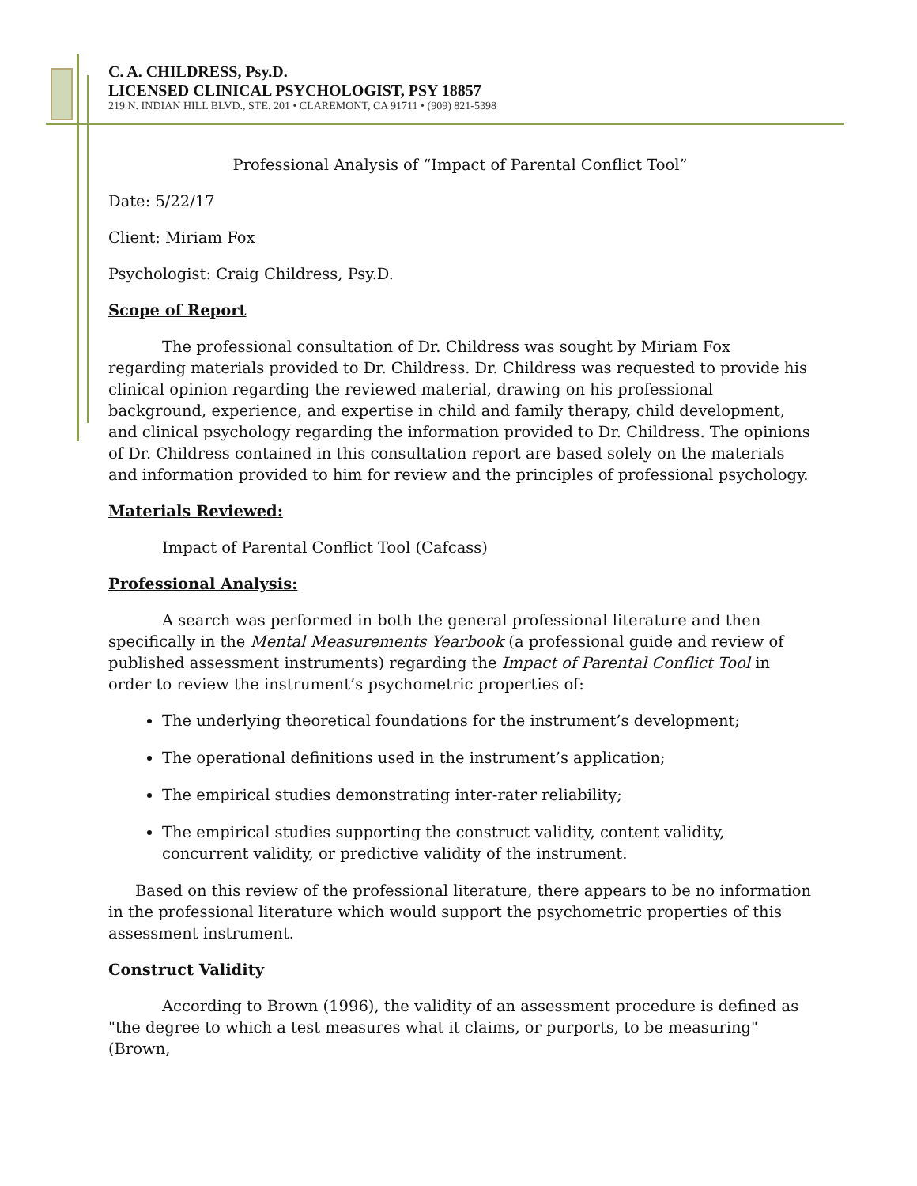C. A. CHILDRESS, Psy.D.
LICENSED CLINICAL PSYCHOLOGIST, PSY 18857
219 N. INDIAN HILL BLVD., STE. 201 • CLAREMONT, CA 91711 • (909) 821-5398
Professional Analysis of “Impact of Parental Conflict Tool”
Date: 5/22/17
Client: Miriam Fox
Psychologist: Craig Childress, Psy.D.
Scope of Report
The professional consultation of Dr. Childress was sought by Miriam Fox regarding materials provided to Dr. Childress. Dr. Childress was requested to provide his clinical opinion regarding the reviewed material, drawing on his professional background, experience, and expertise in child and family therapy, child development, and clinical psychology regarding the information provided to Dr. Childress. The opinions of Dr. Childress contained in this consultation report are based solely on the materials and information provided to him for review and the principles of professional psychology.
Materials Reviewed:
Impact of Parental Conflict Tool (Cafcass)
Professional Analysis:
A search was performed in both the general professional literature and then specifically in the Mental Measurements Yearbook (a professional guide and review of published assessment instruments) regarding the Impact of Parental Conflict Tool in order to review the instrument’s psychometric properties of:
The underlying theoretical foundations for the instrument’s development;
The operational definitions used in the instrument’s application;
The empirical studies demonstrating inter-rater reliability;
The empirical studies supporting the construct validity, content validity, concurrent validity, or predictive validity of the instrument.
Based on this review of the professional literature, there appears to be no information in the professional literature which would support the psychometric properties of this assessment instrument.
Construct Validity
According to Brown (1996), the validity of an assessment procedure is defined as "the degree to which a test measures what it claims, or purports, to be measuring" (Brown,